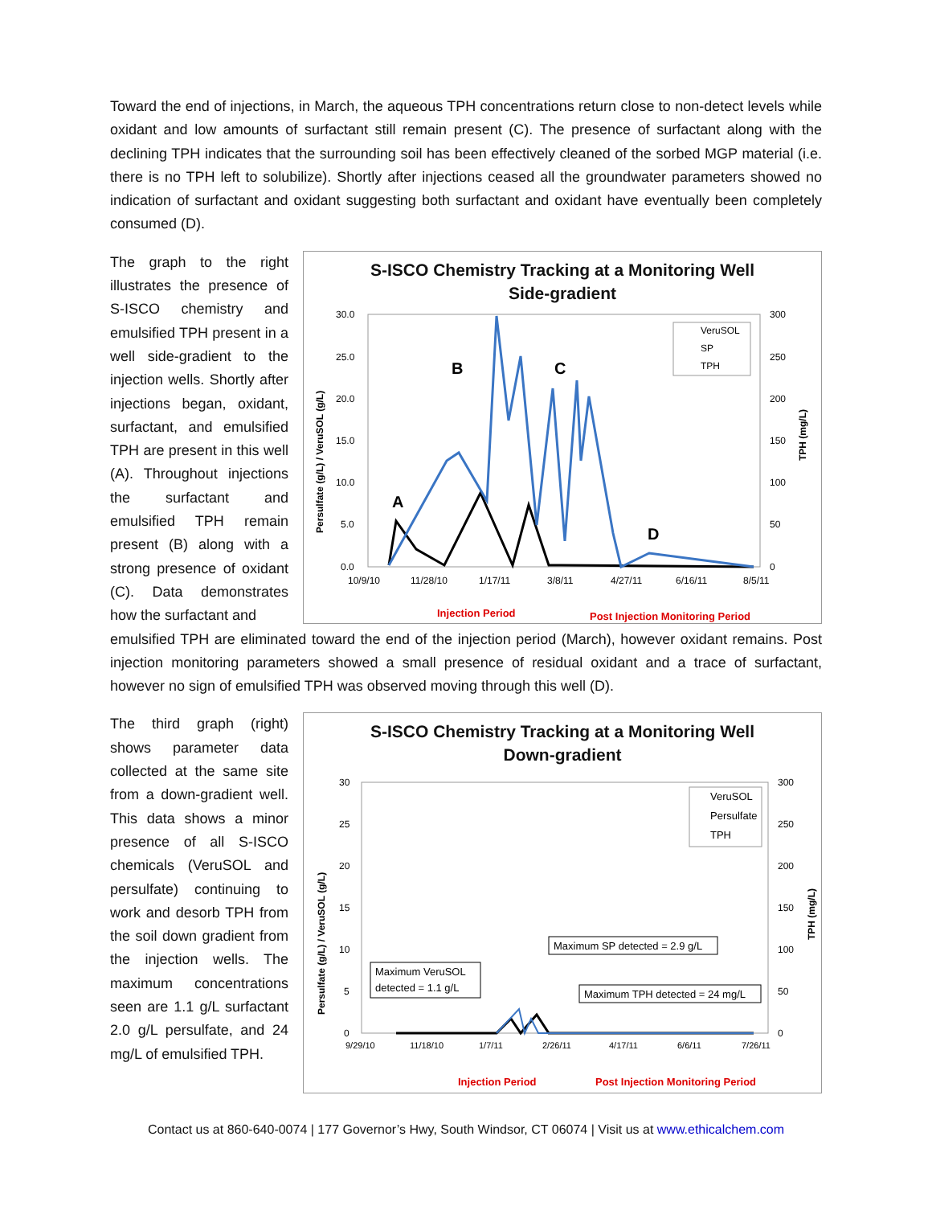Toward the end of injections, in March, the aqueous TPH concentrations return close to non-detect levels while oxidant and low amounts of surfactant still remain present (C). The presence of surfactant along with the declining TPH indicates that the surrounding soil has been effectively cleaned of the sorbed MGP material (i.e. there is no TPH left to solubilize). Shortly after injections ceased all the groundwater parameters showed no indication of surfactant and oxidant suggesting both surfactant and oxidant have eventually been completely consumed (D).
The graph to the right illustrates the presence of S-ISCO chemistry and emulsified TPH present in a well side-gradient to the injection wells. Shortly after injections began, oxidant, surfactant, and emulsified TPH are present in this well (A). Throughout injections the surfactant and emulsified TPH remain present (B) along with a strong presence of oxidant (C). Data demonstrates how the surfactant and
S-ISCO Chemistry Tracking at a Monitoring Well
Side-gradient
30.0
25.0
20.0
15.0
10.0
5.0
0.0
300
250
200
150
100
50
0
10/9/10
11/28/10
1/17/11
3/8/11
4/27/11
6/16/11
8/5/11
Persulfate (g/L) / VeruSOL (g/L)
TPH (mg/L)
A
B
C
D
VeruSOL
SP
TPH
Injection Period
Post Injection Monitoring Period
emulsified TPH are eliminated toward the end of the injection period (March), however oxidant remains. Post injection monitoring parameters showed a small presence of residual oxidant and a trace of surfactant, however no sign of emulsified TPH was observed moving through this well (D).
The third graph (right) shows parameter data collected at the same site from a down-gradient well. This data shows a minor presence of all S-ISCO chemicals (VeruSOL and persulfate) continuing to work and desorb TPH from the soil down gradient from the injection wells. The maximum concentrations seen are 1.1 g/L surfactant 2.0 g/L persulfate, and 24 mg/L of emulsified TPH.
S-ISCO Chemistry Tracking at a Monitoring Well
Down-gradient
30
25
20
15
10
5
0
300
250
200
150
100
50
0
9/29/10
11/18/10
1/7/11
2/26/11
4/17/11
6/6/11
7/26/11
Persulfate (g/L) / VeruSOL (g/L)
TPH (mg/L)
VeruSOL
Persulfate
TPH
Maximum SP detected = 2.9 g/L
Maximum VeruSOL
detected = 1.1 g/L
Maximum TPH detected = 24 mg/L
Injection Period
Post Injection Monitoring Period
Contact us at 860-640-0074 | 177 Governor’s Hwy, South Windsor, CT 06074 | Visit us at www.ethicalchem.com